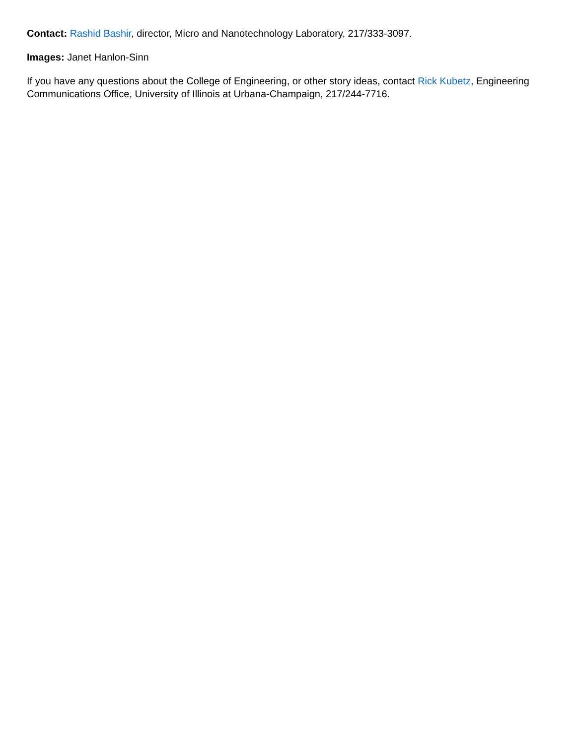Contact: Rashid Bashir, director, Micro and Nanotechnology Laboratory, 217/333-3097.
Images: Janet Hanlon-Sinn
If you have any questions about the College of Engineering, or other story ideas, contact Rick Kubetz, Engineering Communications Office, University of Illinois at Urbana-Champaign, 217/244-7716.